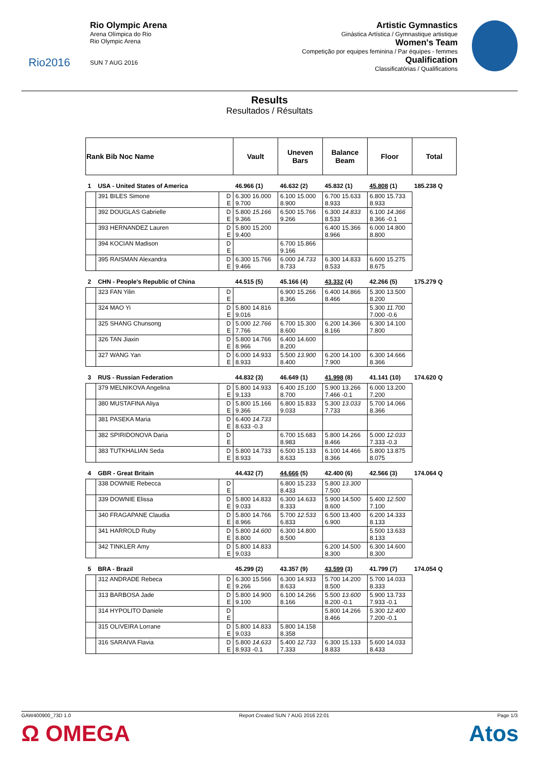Rio2016
Rio Olympic Arena
Arena Olímpica do Rio
Rio Olympic Arena
SUN 7 AUG 2016
Artistic Gymnastics
Ginástica Artística / Gymnastique artistique
Women's Team
Competição por equipes feminina / Par équipes - femmes
Qualification
Classificatórias / Qualifications
Results
Resultados / Résultats
| Rank Bib Noc Name | | | Vault | Uneven Bars | Balance Beam | Floor | Total |
| --- | --- | --- | --- | --- | --- | --- | --- |
| 1 | USA - United States of America | | 46.966 (1) | 46.632 (2) | 45.832 (1) | 45.808 (1) | 185.238 Q |
| | 391 BILES Simone | D E | 6.300 16.000 9.700 | 6.100 15.000 8.900 | 6.700 15.633 8.933 | 6.800 15.733 8.933 | |
| | 392 DOUGLAS Gabrielle | D E | 5.800 15.166 9.366 | 6.500 15.766 9.266 | 6.300 14.833 8.533 | 6.100 14.366 8.366 -0.1 | |
| | 393 HERNANDEZ Lauren | D E | 5.800 15.200 9.400 | | 6.400 15.366 8.966 | 6.000 14.800 8.800 | |
| | 394 KOCIAN Madison | D E | | 6.700 15.866 9.166 | | | |
| | 395 RAISMAN Alexandra | D E | 6.300 15.766 9.466 | 6.000 14.733 8.733 | 6.300 14.833 8.533 | 6.600 15.275 8.675 | |
| 2 | CHN - People's Republic of China | | 44.515 (5) | 45.166 (4) | 43.332 (4) | 42.266 (5) | 175.279 Q |
| | 323 FAN Yilin | D E | | 6.900 15.266 8.366 | 6.400 14.866 8.466 | 5.300 13.500 8.200 | |
| | 324 MAO Yi | D E | 5.800 14.816 9.016 | | | 5.300 11.700 7.000 -0.6 | |
| | 325 SHANG Chunsong | D E | 5.000 12.766 7.766 | 6.700 15.300 8.600 | 6.200 14.366 8.166 | 6.300 14.100 7.800 | |
| | 326 TAN Jiaxin | D E | 5.800 14.766 8.966 | 6.400 14.600 8.200 | | | |
| | 327 WANG Yan | D E | 6.000 14.933 8.933 | 5.500 13.900 8.400 | 6.200 14.100 7.900 | 6.300 14.666 8.366 | |
| 3 | RUS - Russian Federation | | 44.832 (3) | 46.649 (1) | 41.998 (8) | 41.141 (10) | 174.620 Q |
| | 379 MELNIKOVA Angelina | D E | 5.800 14.933 9.133 | 6.400 15.100 8.700 | 5.900 13.266 7.466 -0.1 | 6.000 13.200 7.200 | |
| | 380 MUSTAFINA Aliya | D E | 5.800 15.166 9.366 | 6.800 15.833 9.033 | 5.300 13.033 7.733 | 5.700 14.066 8.366 | |
| | 381 PASEKA Maria | D E | 6.400 14.733 8.633 -0.3 | | | | |
| | 382 SPIRIDONOVA Daria | D E | | 6.700 15.683 8.983 | 5.800 14.266 8.466 | 5.000 12.033 7.333 -0.3 | |
| | 383 TUTKHALIAN Seda | D E | 5.800 14.733 8.933 | 6.500 15.133 8.633 | 6.100 14.466 8.366 | 5.800 13.875 8.075 | |
| 4 | GBR - Great Britain | | 44.432 (7) | 44.666 (5) | 42.400 (6) | 42.566 (3) | 174.064 Q |
| | 338 DOWNIE Rebecca | D E | | 6.800 15.233 8.433 | 5.800 13.300 7.500 | | |
| | 339 DOWNIE Elissa | D E | 5.800 14.833 9.033 | 6.300 14.633 8.333 | 5.900 14.500 8.600 | 5.400 12.500 7.100 | |
| | 340 FRAGAPANE Claudia | D E | 5.800 14.766 8.966 | 5.700 12.533 6.833 | 6.500 13.400 6.900 | 6.200 14.333 8.133 | |
| | 341 HARROLD Ruby | D E | 5.800 14.600 8.800 | 6.300 14.800 8.500 | | 5.500 13.633 8.133 | |
| | 342 TINKLER Amy | D E | 5.800 14.833 9.033 | | 6.200 14.500 8.300 | 6.300 14.600 8.300 | |
| 5 | BRA - Brazil | | 45.299 (2) | 43.357 (9) | 43.599 (3) | 41.799 (7) | 174.054 Q |
| | 312 ANDRADE Rebeca | D E | 6.300 15.566 9.266 | 6.300 14.933 8.633 | 5.700 14.200 8.500 | 5.700 14.033 8.333 | |
| | 313 BARBOSA Jade | D E | 5.800 14.900 9.100 | 6.100 14.266 8.166 | 5.500 13.600 8.200 -0.1 | 5.900 13.733 7.933 -0.1 | |
| | 314 HYPOLITO Daniele | D E | | | 5.800 14.266 8.466 | 5.300 12.400 7.200 -0.1 | |
| | 315 OLIVEIRA Lorrane | D E | 5.800 14.833 9.033 | 5.800 14.158 8.358 | | | |
| | 316 SARAIVA Flavia | D E | 5.800 14.633 8.933 -0.1 | 5.400 12.733 7.333 | 6.300 15.133 8.833 | 5.600 14.033 8.433 | |
GAW400900_73D 1.0 Report Created SUN 7 AUG 2016 22:01 Page 1/3
Ω OMEGA Atos